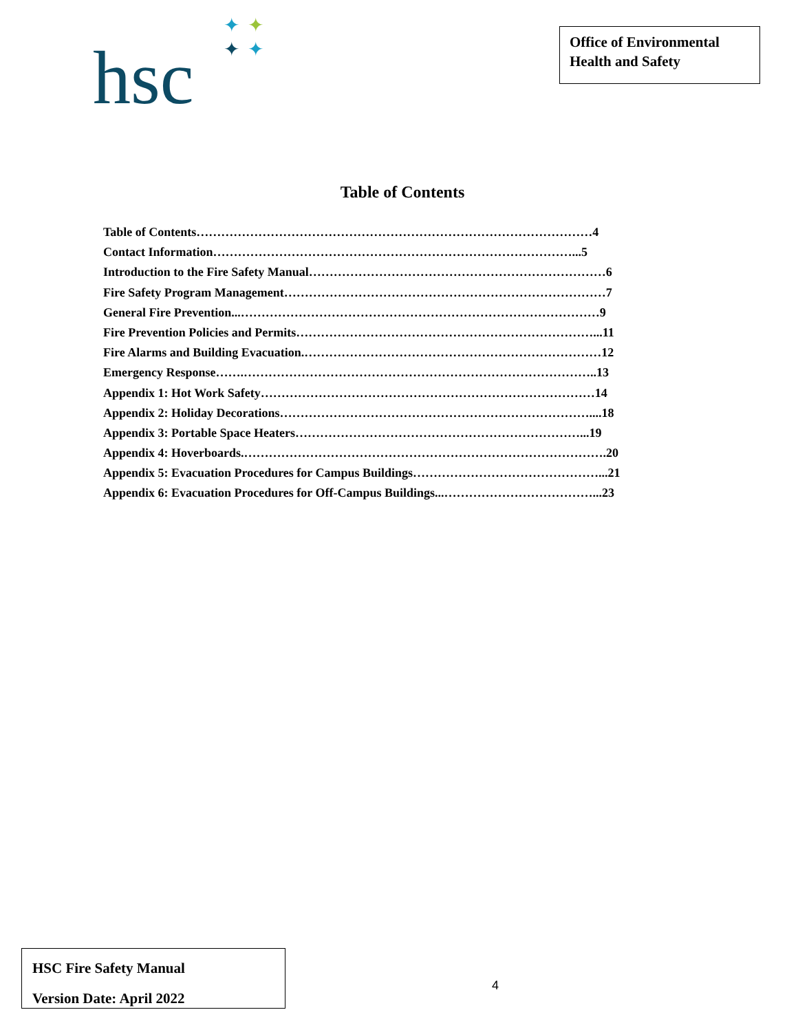hsc
✦ ✦
✦ ✦
Office of Environmental Health and Safety
Table of Contents
Table of Contents……………………………………………………………………………………4
Contact Information……………………………………………………………………………...5
Introduction to the Fire Safety Manual………………………………………………………………6
Fire Safety Program Management……………………………………………………………………7
General Fire Prevention...……………………………………………………………………………9
Fire Prevention Policies and Permits………………………………………………………………...11
Fire Alarms and Building Evacuation.………………………………………………………………12
Emergency Response…….…………………………………………………………………………..13
Appendix 1: Hot Work Safety………………………………………………………………………14
Appendix 2: Holiday Decorations…………………………………………………………………....18
Appendix 3: Portable Space Heaters……………………………………………………………...19
Appendix 4: Hoverboards.…………………………………………………………………………….20
Appendix 5: Evacuation Procedures for Campus Buildings………………………………………...21
Appendix 6: Evacuation Procedures for Off-Campus Buildings...………………………………...23
HSC Fire Safety Manual
Version Date: April 2022
4